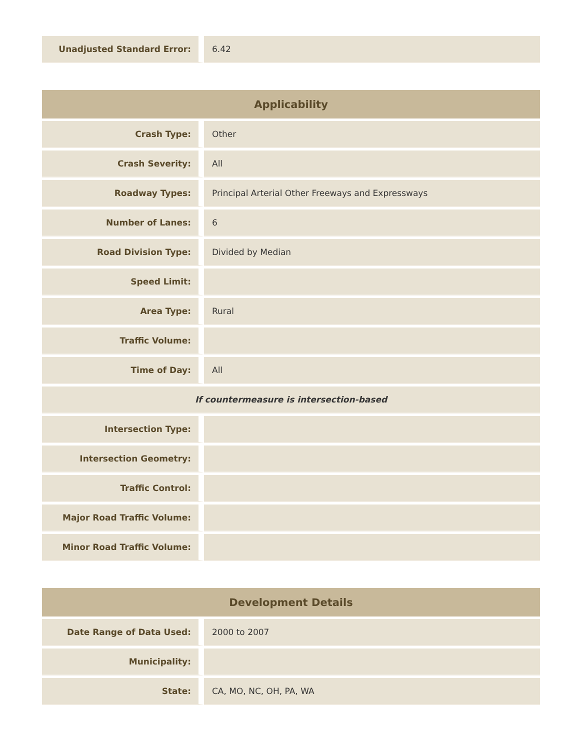| Unadjusted Standard Error: | 6.42 |
| Applicability | |
| --- | --- |
| Crash Type: | Other |
| Crash Severity: | All |
| Roadway Types: | Principal Arterial Other Freeways and Expressways |
| Number of Lanes: | 6 |
| Road Division Type: | Divided by Median |
| Speed Limit: | |
| Area Type: | Rural |
| Traffic Volume: | |
| Time of Day: | All |
| If countermeasure is intersection-based | |
| Intersection Type: | |
| Intersection Geometry: | |
| Traffic Control: | |
| Major Road Traffic Volume: | |
| Minor Road Traffic Volume: | |
| Development Details | |
| --- | --- |
| Date Range of Data Used: | 2000 to 2007 |
| Municipality: | |
| State: | CA, MO, NC, OH, PA, WA |